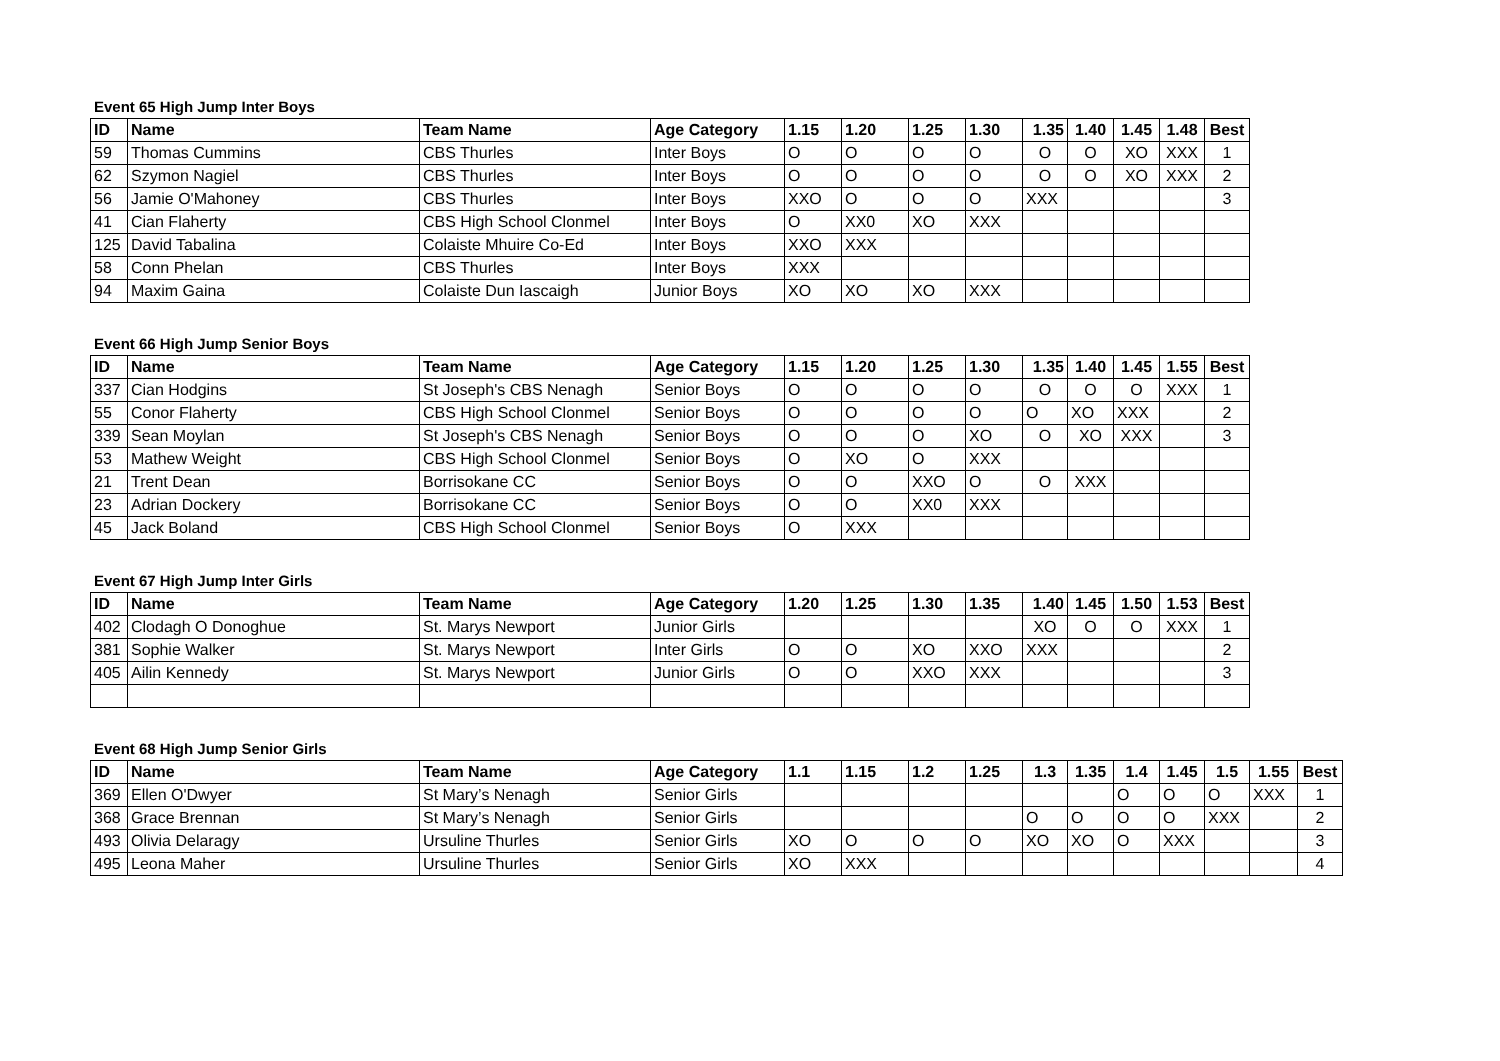Event 65 High Jump Inter Boys
| ID | Name | Team Name | Age Category | 1.15 | 1.20 | 1.25 | 1.30 | 1.35 | 1.40 | 1.45 | 1.48 | Best |
| --- | --- | --- | --- | --- | --- | --- | --- | --- | --- | --- | --- | --- |
| 59 | Thomas Cummins | CBS Thurles | Inter Boys | O | O | O | O | O | O | XO | XXX | 1 |
| 62 | Szymon Nagiel | CBS Thurles | Inter Boys | O | O | O | O | O | O | XO | XXX | 2 |
| 56 | Jamie O'Mahoney | CBS Thurles | Inter Boys | XXO | O | O | O | XXX | | | | 3 |
| 41 | Cian Flaherty | CBS High School Clonmel | Inter Boys | O | XX0 | XO | XXX | | | | | |
| 125 | David Tabalina | Colaiste Mhuire Co-Ed | Inter Boys | XXO | XXX | | | | | | | |
| 58 | Conn Phelan | CBS Thurles | Inter Boys | XXX | | | | | | | | |
| 94 | Maxim Gaina | Colaiste Dun Iascaigh | Junior Boys | XO | XO | XO | XXX | | | | | |
Event 66 High Jump Senior Boys
| ID | Name | Team Name | Age Category | 1.15 | 1.20 | 1.25 | 1.30 | 1.35 | 1.40 | 1.45 | 1.55 | Best |
| --- | --- | --- | --- | --- | --- | --- | --- | --- | --- | --- | --- | --- |
| 337 | Cian Hodgins | St Joseph's CBS Nenagh | Senior Boys | O | O | O | O | O | O | O | XXX | 1 |
| 55 | Conor Flaherty | CBS High School Clonmel | Senior Boys | O | O | O | O | O | XO | XXX | | 2 |
| 339 | Sean Moylan | St Joseph's CBS Nenagh | Senior Boys | O | O | O | XO | O | XO | XXX | | 3 |
| 53 | Mathew Weight | CBS High School Clonmel | Senior Boys | O | XO | O | XXX | | | | | |
| 21 | Trent Dean | Borrisokane CC | Senior Boys | O | O | XXO | O | O | XXX | | | |
| 23 | Adrian Dockery | Borrisokane CC | Senior Boys | O | O | XX0 | XXX | | | | | |
| 45 | Jack Boland | CBS High School Clonmel | Senior Boys | O | XXX | | | | | | | |
Event 67 High Jump Inter Girls
| ID | Name | Team Name | Age Category | 1.20 | 1.25 | 1.30 | 1.35 | 1.40 | 1.45 | 1.50 | 1.53 | Best |
| --- | --- | --- | --- | --- | --- | --- | --- | --- | --- | --- | --- | --- |
| 402 | Clodagh O Donoghue | St. Marys Newport | Junior Girls | | | | | XO | O | O | XXX | 1 |
| 381 | Sophie Walker | St. Marys Newport | Inter Girls | O | O | XO | XXO | XXX | | | | 2 |
| 405 | Ailin Kennedy | St. Marys Newport | Junior Girls | O | O | XXO | XXX | | | | | 3 |
Event 68 High Jump Senior Girls
| ID | Name | Team Name | Age Category | 1.1 | 1.15 | 1.2 | 1.25 | 1.3 | 1.35 | 1.4 | 1.45 | 1.5 | 1.55 | Best |
| --- | --- | --- | --- | --- | --- | --- | --- | --- | --- | --- | --- | --- | --- | --- |
| 369 | Ellen O'Dwyer | St Mary’s Nenagh | Senior Girls | | | | | | | O | O | O | XXX | 1 |
| 368 | Grace Brennan | St Mary’s Nenagh | Senior Girls | | | | | O | O | O | O | XXX | | 2 |
| 493 | Olivia Delaragy | Ursuline Thurles | Senior Girls | XO | O | O | O | XO | XO | O | XXX | | | 3 |
| 495 | Leona Maher | Ursuline Thurles | Senior Girls | XO | XXX | | | | | | | | | 4 |